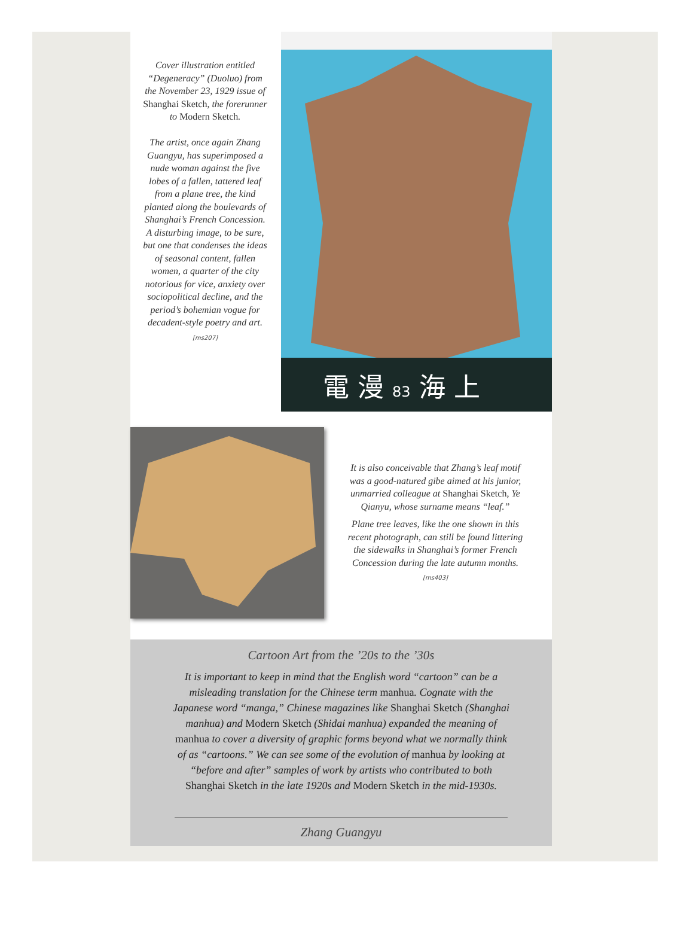Cover illustration entitled “Degeneracy” (Duoluo) from the November 23, 1929 issue of Shanghai Sketch, the forerunner to Modern Sketch.
The artist, once again Zhang Guangyu, has superimposed a nude woman against the five lobes of a fallen, tattered leaf from a plane tree, the kind planted along the boulevards of Shanghai’s French Concession. A disturbing image, to be sure, but one that condenses the ideas of seasonal content, fallen women, a quarter of the city notorious for vice, anxiety over sociopolitical decline, and the period’s bohemian vogue for decadent-style poetry and art.
[ms207]
電 漫 83 海 上
It is also conceivable that Zhang’s leaf motif was a good-natured gibe aimed at his junior, unmarried colleague at Shanghai Sketch, Ye Qianyu, whose surname means “leaf.”
Plane tree leaves, like the one shown in this recent photograph, can still be found littering the sidewalks in Shanghai’s former French Concession during the late autumn months.
[ms403]
Cartoon Art from the ’20s to the ’30s
It is important to keep in mind that the English word “cartoon” can be a misleading translation for the Chinese term manhua. Cognate with the Japanese word “manga,” Chinese magazines like Shanghai Sketch (Shanghai manhua) and Modern Sketch (Shidai manhua) expanded the meaning of manhua to cover a diversity of graphic forms beyond what we normally think of as “cartoons.” We can see some of the evolution of manhua by looking at “before and after” samples of work by artists who contributed to both Shanghai Sketch in the late 1920s and Modern Sketch in the mid-1930s.
Zhang Guangyu